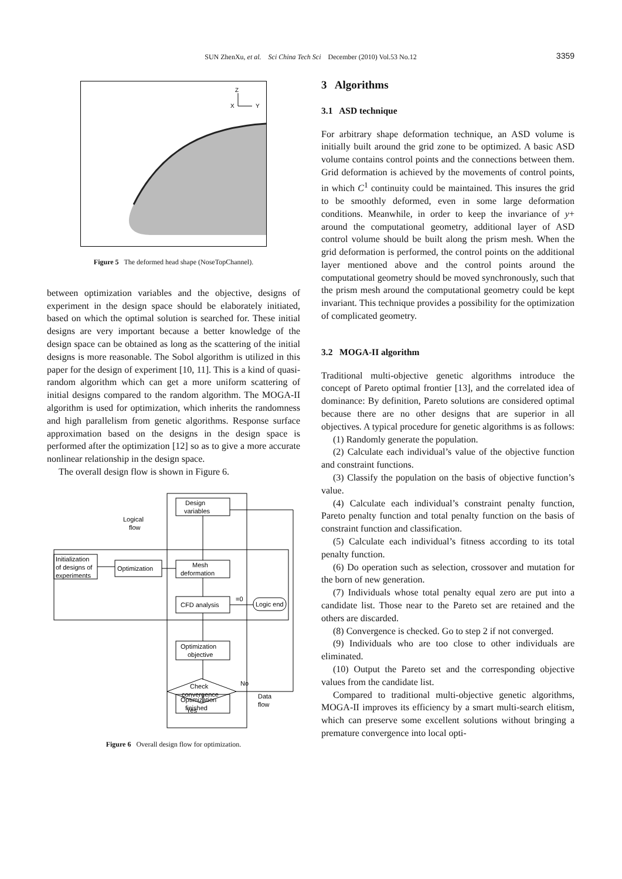SUN ZhenXu, et al. Sci China Tech Sci December (2010) Vol.53 No.12
3359
X
Y
Z
Figure 5 The deformed head shape (NoseTopChannel).
between optimization variables and the objective, designs of experiment in the design space should be elaborately initiated, based on which the optimal solution is searched for. These initial designs are very important because a better knowledge of the design space can be obtained as long as the scattering of the initial designs is more reasonable. The Sobol algorithm is utilized in this paper for the design of experiment [10, 11]. This is a kind of quasi-random algorithm which can get a more uniform scattering of initial designs compared to the random algorithm. The MOGA-II algorithm is used for optimization, which inherits the randomness and high parallelism from genetic algorithms. Response surface approximation based on the designs in the design space is performed after the optimization [12] so as to give a more accurate nonlinear relationship in the design space.
The overall design flow is shown in Figure 6.
Design
variables
Logical
flow
Initialization
of designs of
experiments
Optimization
Mesh
deformation
CFD analysis
=0
Logic end
Optimization
objective
Check
convergence
No
Yes
Data
flow
Optimization
finished
Figure 6 Overall design flow for optimization.
3 Algorithms
3.1 ASD technique
For arbitrary shape deformation technique, an ASD volume is initially built around the grid zone to be optimized. A basic ASD volume contains control points and the connections between them. Grid deformation is achieved by the movements of control points, in which C<sup>1</sup> continuity could be maintained. This insures the grid to be smoothly deformed, even in some large deformation conditions. Meanwhile, in order to keep the invariance of y+ around the computational geometry, additional layer of ASD control volume should be built along the prism mesh. When the grid deformation is performed, the control points on the additional layer mentioned above and the control points around the computational geometry should be moved synchronously, such that the prism mesh around the computational geometry could be kept invariant. This technique provides a possibility for the optimization of complicated geometry.
3.2 MOGA-II algorithm
Traditional multi-objective genetic algorithms introduce the concept of Pareto optimal frontier [13], and the correlated idea of dominance: By definition, Pareto solutions are considered optimal because there are no other designs that are superior in all objectives. A typical procedure for genetic algorithms is as follows:
(1) Randomly generate the population.
(2) Calculate each individual’s value of the objective function and constraint functions.
(3) Classify the population on the basis of objective function’s value.
(4) Calculate each individual’s constraint penalty function, Pareto penalty function and total penalty function on the basis of constraint function and classification.
(5) Calculate each individual’s fitness according to its total penalty function.
(6) Do operation such as selection, crossover and mutation for the born of new generation.
(7) Individuals whose total penalty equal zero are put into a candidate list. Those near to the Pareto set are retained and the others are discarded.
(8) Convergence is checked. Go to step 2 if not converged.
(9) Individuals who are too close to other individuals are eliminated.
(10) Output the Pareto set and the corresponding objective values from the candidate list.
Compared to traditional multi-objective genetic algorithms, MOGA-II improves its efficiency by a smart multi-search elitism, which can preserve some excellent solutions without bringing a premature convergence into local opti-